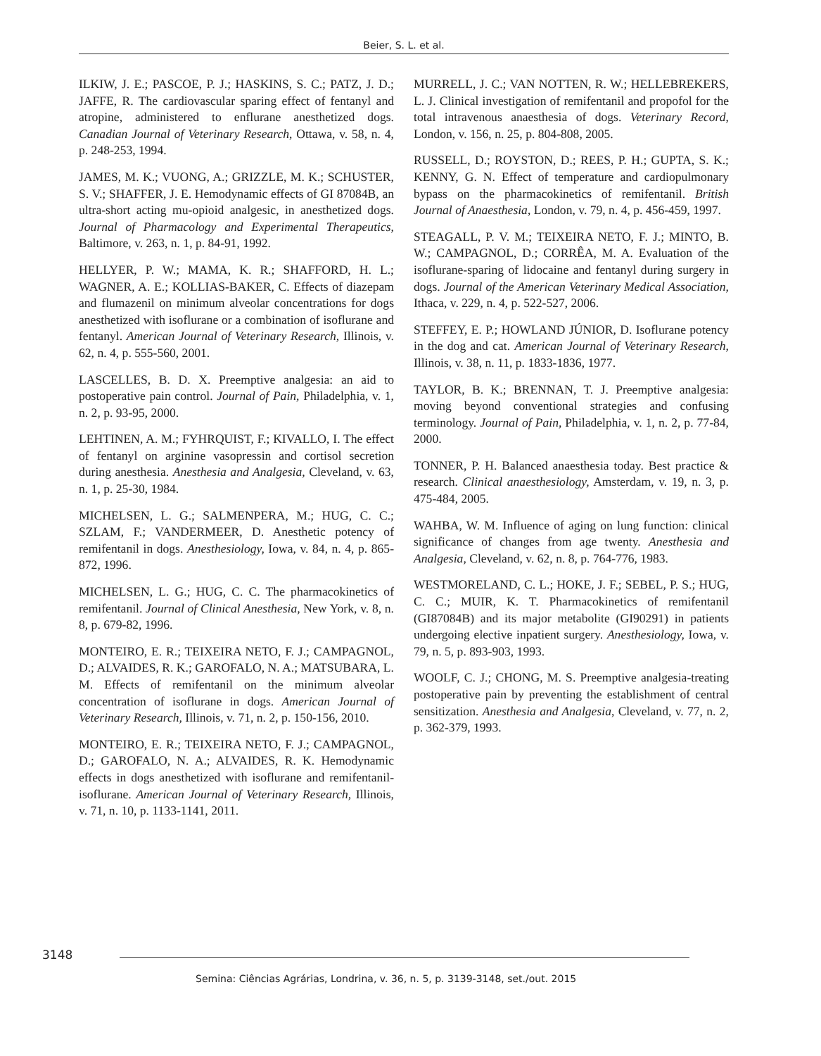Beier, S. L. et al.
ILKIW, J. E.; PASCOE, P. J.; HASKINS, S. C.; PATZ, J. D.; JAFFE, R. The cardiovascular sparing effect of fentanyl and atropine, administered to enflurane anesthetized dogs. Canadian Journal of Veterinary Research, Ottawa, v. 58, n. 4, p. 248-253, 1994.
JAMES, M. K.; VUONG, A.; GRIZZLE, M. K.; SCHUSTER, S. V.; SHAFFER, J. E. Hemodynamic effects of GI 87084B, an ultra-short acting mu-opioid analgesic, in anesthetized dogs. Journal of Pharmacology and Experimental Therapeutics, Baltimore, v. 263, n. 1, p. 84-91, 1992.
HELLYER, P. W.; MAMA, K. R.; SHAFFORD, H. L.; WAGNER, A. E.; KOLLIAS-BAKER, C. Effects of diazepam and flumazenil on minimum alveolar concentrations for dogs anesthetized with isoflurane or a combination of isoflurane and fentanyl. American Journal of Veterinary Research, Illinois, v. 62, n. 4, p. 555-560, 2001.
LASCELLES, B. D. X. Preemptive analgesia: an aid to postoperative pain control. Journal of Pain, Philadelphia, v. 1, n. 2, p. 93-95, 2000.
LEHTINEN, A. M.; FYHRQUIST, F.; KIVALLO, I. The effect of fentanyl on arginine vasopressin and cortisol secretion during anesthesia. Anesthesia and Analgesia, Cleveland, v. 63, n. 1, p. 25-30, 1984.
MICHELSEN, L. G.; SALMENPERA, M.; HUG, C. C.; SZLAM, F.; VANDERMEER, D. Anesthetic potency of remifentanil in dogs. Anesthesiology, Iowa, v. 84, n. 4, p. 865-872, 1996.
MICHELSEN, L. G.; HUG, C. C. The pharmacokinetics of remifentanil. Journal of Clinical Anesthesia, New York, v. 8, n. 8, p. 679-82, 1996.
MONTEIRO, E. R.; TEIXEIRA NETO, F. J.; CAMPAGNOL, D.; ALVAIDES, R. K.; GAROFALO, N. A.; MATSUBARA, L. M. Effects of remifentanil on the minimum alveolar concentration of isoflurane in dogs. American Journal of Veterinary Research, Illinois, v. 71, n. 2, p. 150-156, 2010.
MONTEIRO, E. R.; TEIXEIRA NETO, F. J.; CAMPAGNOL, D.; GAROFALO, N. A.; ALVAIDES, R. K. Hemodynamic effects in dogs anesthetized with isoflurane and remifentanil-isoflurane. American Journal of Veterinary Research, Illinois, v. 71, n. 10, p. 1133-1141, 2011.
MURRELL, J. C.; VAN NOTTEN, R. W.; HELLEBREKERS, L. J. Clinical investigation of remifentanil and propofol for the total intravenous anaesthesia of dogs. Veterinary Record, London, v. 156, n. 25, p. 804-808, 2005.
RUSSELL, D.; ROYSTON, D.; REES, P. H.; GUPTA, S. K.; KENNY, G. N. Effect of temperature and cardiopulmonary bypass on the pharmacokinetics of remifentanil. British Journal of Anaesthesia, London, v. 79, n. 4, p. 456-459, 1997.
STEAGALL, P. V. M.; TEIXEIRA NETO, F. J.; MINTO, B. W.; CAMPAGNOL, D.; CORRÊA, M. A. Evaluation of the isoflurane-sparing of lidocaine and fentanyl during surgery in dogs. Journal of the American Veterinary Medical Association, Ithaca, v. 229, n. 4, p. 522-527, 2006.
STEFFEY, E. P.; HOWLAND JÚNIOR, D. Isoflurane potency in the dog and cat. American Journal of Veterinary Research, Illinois, v. 38, n. 11, p. 1833-1836, 1977.
TAYLOR, B. K.; BRENNAN, T. J. Preemptive analgesia: moving beyond conventional strategies and confusing terminology. Journal of Pain, Philadelphia, v. 1, n. 2, p. 77-84, 2000.
TONNER, P. H. Balanced anaesthesia today. Best practice & research. Clinical anaesthesiology, Amsterdam, v. 19, n. 3, p. 475-484, 2005.
WAHBA, W. M. Influence of aging on lung function: clinical significance of changes from age twenty. Anesthesia and Analgesia, Cleveland, v. 62, n. 8, p. 764-776, 1983.
WESTMORELAND, C. L.; HOKE, J. F.; SEBEL, P. S.; HUG, C. C.; MUIR, K. T. Pharmacokinetics of remifentanil (GI87084B) and its major metabolite (GI90291) in patients undergoing elective inpatient surgery. Anesthesiology, Iowa, v. 79, n. 5, p. 893-903, 1993.
WOOLF, C. J.; CHONG, M. S. Preemptive analgesia-treating postoperative pain by preventing the establishment of central sensitization. Anesthesia and Analgesia, Cleveland, v. 77, n. 2, p. 362-379, 1993.
3148
Semina: Ciências Agrárias, Londrina, v. 36, n. 5, p. 3139-3148, set./out. 2015